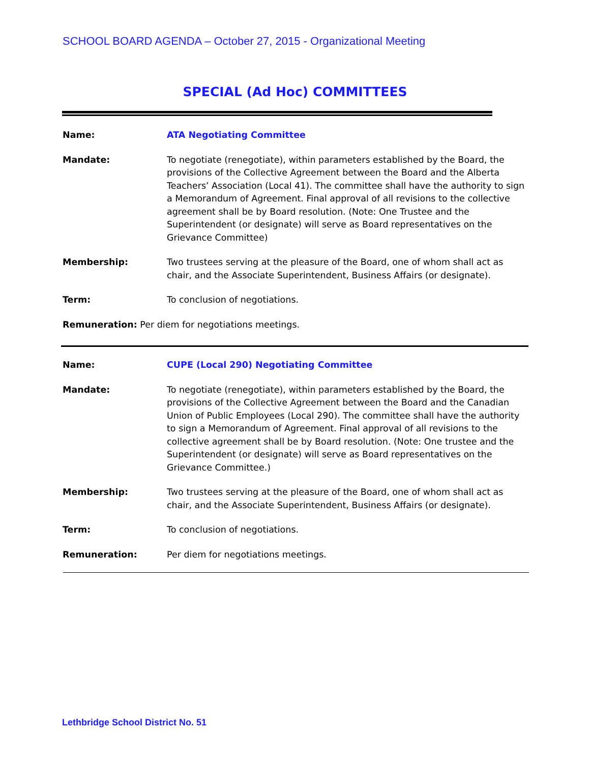SCHOOL BOARD AGENDA – October 27, 2015 - Organizational Meeting
SPECIAL (Ad Hoc) COMMITTEES
Name: ATA Negotiating Committee
Mandate: To negotiate (renegotiate), within parameters established by the Board, the provisions of the Collective Agreement between the Board and the Alberta Teachers’ Association (Local 41). The committee shall have the authority to sign a Memorandum of Agreement. Final approval of all revisions to the collective agreement shall be by Board resolution. (Note: One Trustee and the Superintendent (or designate) will serve as Board representatives on the Grievance Committee)
Membership: Two trustees serving at the pleasure of the Board, one of whom shall act as chair, and the Associate Superintendent, Business Affairs (or designate).
Term: To conclusion of negotiations.
Remuneration: Per diem for negotiations meetings.
Name: CUPE (Local 290) Negotiating Committee
Mandate: To negotiate (renegotiate), within parameters established by the Board, the provisions of the Collective Agreement between the Board and the Canadian Union of Public Employees (Local 290). The committee shall have the authority to sign a Memorandum of Agreement. Final approval of all revisions to the collective agreement shall be by Board resolution. (Note: One trustee and the Superintendent (or designate) will serve as Board representatives on the Grievance Committee.)
Membership: Two trustees serving at the pleasure of the Board, one of whom shall act as chair, and the Associate Superintendent, Business Affairs (or designate).
Term: To conclusion of negotiations.
Remuneration: Per diem for negotiations meetings.
Lethbridge School District No. 51